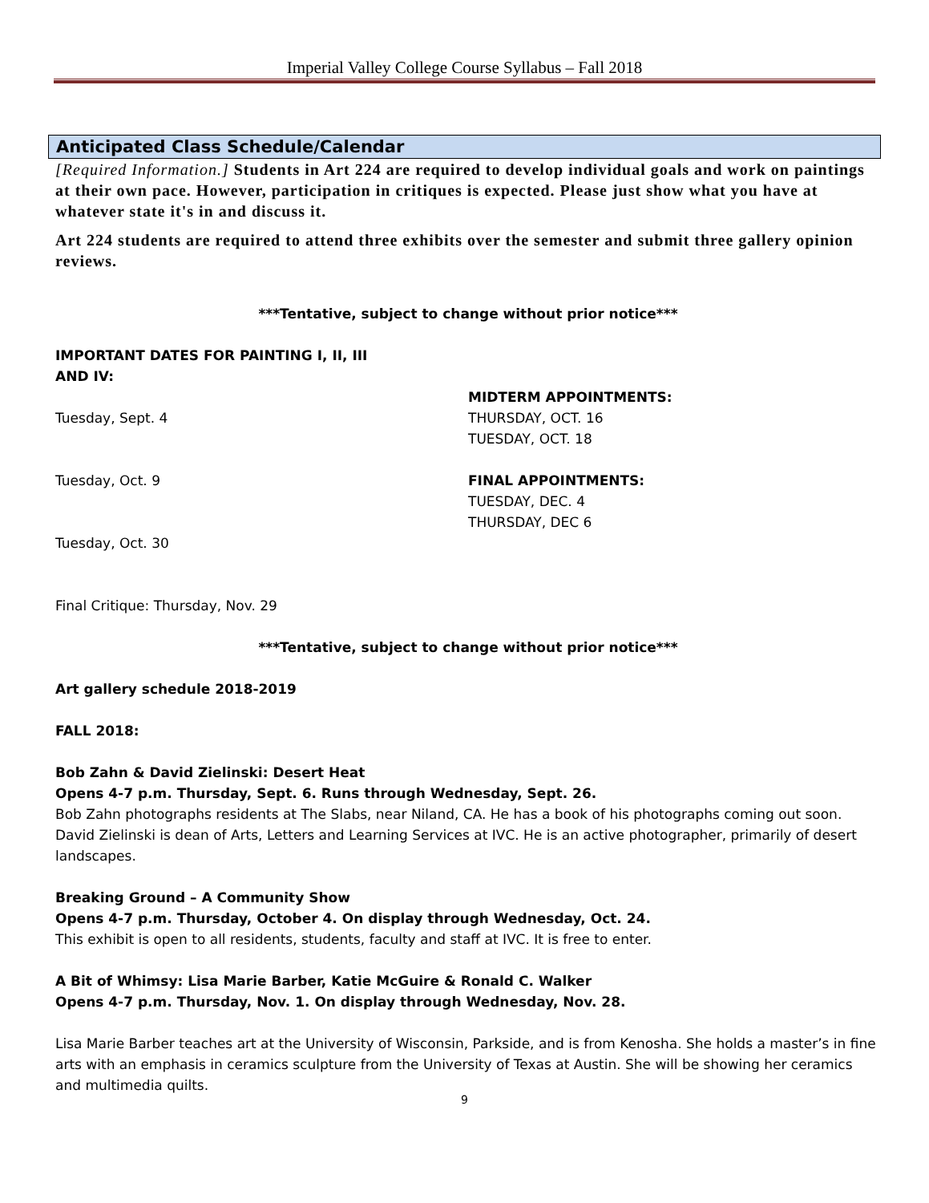Imperial Valley College Course Syllabus – Fall 2018
Anticipated Class Schedule/Calendar
[Required Information.] Students in Art 224 are required to develop individual goals and work on paintings at their own pace. However, participation in critiques is expected. Please just show what you have at whatever state it's in and discuss it.
Art 224 students are required to attend three exhibits over the semester and submit three gallery opinion reviews.
***Tentative, subject to change without prior notice***
IMPORTANT DATES FOR PAINTING I, II, III
AND IV:
Tuesday, Sept. 4
Tuesday, Oct. 9
Tuesday, Oct. 30
Final Critique: Thursday, Nov. 29
MIDTERM APPOINTMENTS:
THURSDAY, OCT. 16
TUESDAY, OCT. 18
FINAL APPOINTMENTS:
TUESDAY, DEC. 4
THURSDAY, DEC 6
***Tentative, subject to change without prior notice***
Art gallery schedule 2018-2019
FALL 2018:
Bob Zahn & David Zielinski: Desert Heat
Opens 4-7 p.m. Thursday, Sept. 6. Runs through Wednesday, Sept. 26.
Bob Zahn photographs residents at The Slabs, near Niland, CA. He has a book of his photographs coming out soon.
David Zielinski is dean of Arts, Letters and Learning Services at IVC. He is an active photographer, primarily of desert landscapes.
Breaking Ground – A Community Show
Opens 4-7 p.m. Thursday, October 4. On display through Wednesday, Oct. 24.
This exhibit is open to all residents, students, faculty and staff at IVC. It is free to enter.
A Bit of Whimsy: Lisa Marie Barber, Katie McGuire & Ronald C. Walker
Opens 4-7 p.m. Thursday, Nov. 1. On display through Wednesday, Nov. 28.
Lisa Marie Barber teaches art at the University of Wisconsin, Parkside, and is from Kenosha. She holds a master’s in fine arts with an emphasis in ceramics sculpture from the University of Texas at Austin. She will be showing her ceramics and multimedia quilts.
9